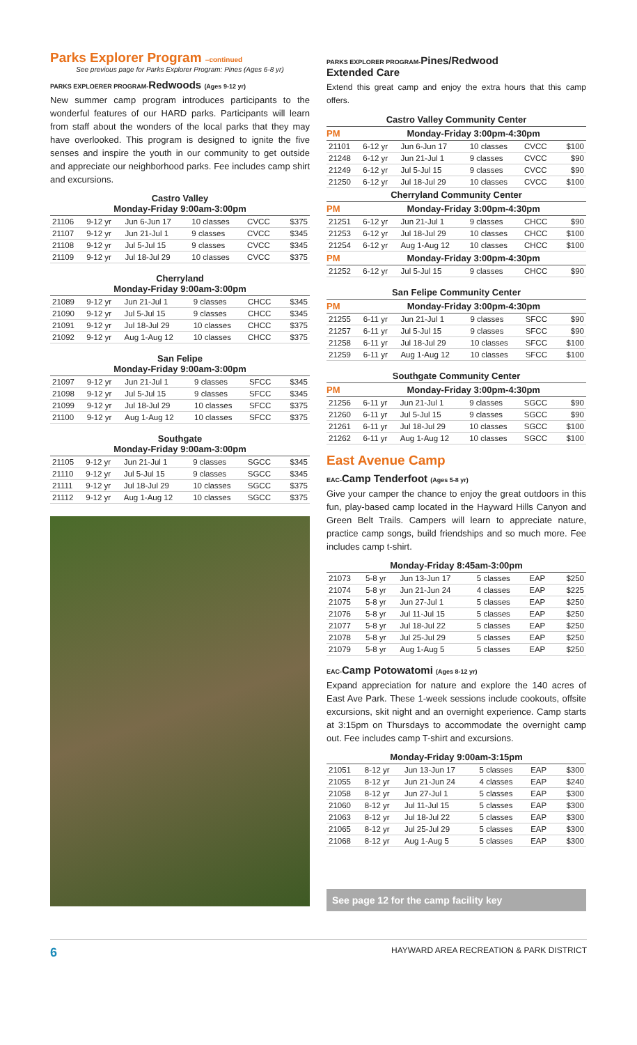Parks Explorer Program –continued
See previous page for Parks Explorer Program: Pines (Ages 6-8 yr)
PARKS EXPLOERER PROGRAM-Redwoods (Ages 9-12 yr)
New summer camp program introduces participants to the wonderful features of our HARD parks. Participants will learn from staff about the wonders of the local parks that they may have overlooked. This program is designed to ignite the five senses and inspire the youth in our community to get outside and appreciate our neighborhood parks. Fee includes camp shirt and excursions.
| Castro Valley Monday-Friday 9:00am-3:00pm | | | | | |
| --- | --- | --- | --- | --- | --- |
| 21106 | 9-12 yr | Jun 6-Jun 17 | 10 classes | CVCC | $375 |
| 21107 | 9-12 yr | Jun 21-Jul 1 | 9 classes | CVCC | $345 |
| 21108 | 9-12 yr | Jul 5-Jul 15 | 9 classes | CVCC | $345 |
| 21109 | 9-12 yr | Jul 18-Jul 29 | 10 classes | CVCC | $375 |
| Cherryland Monday-Friday 9:00am-3:00pm | | | | | |
| --- | --- | --- | --- | --- | --- |
| 21089 | 9-12 yr | Jun 21-Jul 1 | 9 classes | CHCC | $345 |
| 21090 | 9-12 yr | Jul 5-Jul 15 | 9 classes | CHCC | $345 |
| 21091 | 9-12 yr | Jul 18-Jul 29 | 10 classes | CHCC | $375 |
| 21092 | 9-12 yr | Aug 1-Aug 12 | 10 classes | CHCC | $375 |
| San Felipe Monday-Friday 9:00am-3:00pm | | | | | |
| --- | --- | --- | --- | --- | --- |
| 21097 | 9-12 yr | Jun 21-Jul 1 | 9 classes | SFCC | $345 |
| 21098 | 9-12 yr | Jul 5-Jul 15 | 9 classes | SFCC | $345 |
| 21099 | 9-12 yr | Jul 18-Jul 29 | 10 classes | SFCC | $375 |
| 21100 | 9-12 yr | Aug 1-Aug 12 | 10 classes | SFCC | $375 |
| Southgate Monday-Friday 9:00am-3:00pm | | | | | |
| --- | --- | --- | --- | --- | --- |
| 21105 | 9-12 yr | Jun 21-Jul 1 | 9 classes | SGCC | $345 |
| 21110 | 9-12 yr | Jul 5-Jul 15 | 9 classes | SGCC | $345 |
| 21111 | 9-12 yr | Jul 18-Jul 29 | 10 classes | SGCC | $375 |
| 21112 | 9-12 yr | Aug 1-Aug 12 | 10 classes | SGCC | $375 |
PARKS EXPLORER PROGRAM-Pines/Redwood
Extended Care
Extend this great camp and enjoy the extra hours that this camp offers.
| Castro Valley Community Center | | | | | |
| --- | --- | --- | --- | --- | --- |
| PM | Monday-Friday 3:00pm-4:30pm | | | | |
| 21101 | 6-12 yr | Jun 6-Jun 17 | 10 classes | CVCC | $100 |
| 21248 | 6-12 yr | Jun 21-Jul 1 | 9 classes | CVCC | $90 |
| 21249 | 6-12 yr | Jul 5-Jul 15 | 9 classes | CVCC | $90 |
| 21250 | 6-12 yr | Jul 18-Jul 29 | 10 classes | CVCC | $100 |
| Cherryland Community Center | | | | | |
| PM | Monday-Friday 3:00pm-4:30pm | | | | |
| 21251 | 6-12 yr | Jun 21-Jul 1 | 9 classes | CHCC | $90 |
| 21253 | 6-12 yr | Jul 18-Jul 29 | 10 classes | CHCC | $100 |
| 21254 | 6-12 yr | Aug 1-Aug 12 | 10 classes | CHCC | $100 |
| PM | Monday-Friday 3:00pm-4:30pm | | | | |
| 21252 | 6-12 yr | Jul 5-Jul 15 | 9 classes | CHCC | $90 |
| San Felipe Community Center | | | | | |
| --- | --- | --- | --- | --- | --- |
| PM | Monday-Friday 3:00pm-4:30pm | | | | |
| 21255 | 6-11 yr | Jun 21-Jul 1 | 9 classes | SFCC | $90 |
| 21257 | 6-11 yr | Jul 5-Jul 15 | 9 classes | SFCC | $90 |
| 21258 | 6-11 yr | Jul 18-Jul 29 | 10 classes | SFCC | $100 |
| 21259 | 6-11 yr | Aug 1-Aug 12 | 10 classes | SFCC | $100 |
| Southgate Community Center | | | | | |
| --- | --- | --- | --- | --- | --- |
| PM | Monday-Friday 3:00pm-4:30pm | | | | |
| 21256 | 6-11 yr | Jun 21-Jul 1 | 9 classes | SGCC | $90 |
| 21260 | 6-11 yr | Jul 5-Jul 15 | 9 classes | SGCC | $90 |
| 21261 | 6-11 yr | Jul 18-Jul 29 | 10 classes | SGCC | $100 |
| 21262 | 6-11 yr | Aug 1-Aug 12 | 10 classes | SGCC | $100 |
East Avenue Camp
EAC-Camp Tenderfoot (Ages 5-8 yr)
Give your camper the chance to enjoy the great outdoors in this fun, play-based camp located in the Hayward Hills Canyon and Green Belt Trails. Campers will learn to appreciate nature, practice camp songs, build friendships and so much more. Fee includes camp t-shirt.
| Monday-Friday 8:45am-3:00pm | | | | | |
| --- | --- | --- | --- | --- | --- |
| 21073 | 5-8 yr | Jun 13-Jun 17 | 5 classes | EAP | $250 |
| 21074 | 5-8 yr | Jun 21-Jun 24 | 4 classes | EAP | $225 |
| 21075 | 5-8 yr | Jun 27-Jul 1 | 5 classes | EAP | $250 |
| 21076 | 5-8 yr | Jul 11-Jul 15 | 5 classes | EAP | $250 |
| 21077 | 5-8 yr | Jul 18-Jul 22 | 5 classes | EAP | $250 |
| 21078 | 5-8 yr | Jul 25-Jul 29 | 5 classes | EAP | $250 |
| 21079 | 5-8 yr | Aug 1-Aug 5 | 5 classes | EAP | $250 |
EAC-Camp Potowatomi (Ages 8-12 yr)
Expand appreciation for nature and explore the 140 acres of East Ave Park. These 1-week sessions include cookouts, offsite excursions, skit night and an overnight experience. Camp starts at 3:15pm on Thursdays to accommodate the overnight camp out. Fee includes camp T-shirt and excursions.
| Monday-Friday 9:00am-3:15pm | | | | | |
| --- | --- | --- | --- | --- | --- |
| 21051 | 8-12 yr | Jun 13-Jun 17 | 5 classes | EAP | $300 |
| 21055 | 8-12 yr | Jun 21-Jun 24 | 4 classes | EAP | $240 |
| 21058 | 8-12 yr | Jun 27-Jul 1 | 5 classes | EAP | $300 |
| 21060 | 8-12 yr | Jul 11-Jul 15 | 5 classes | EAP | $300 |
| 21063 | 8-12 yr | Jul 18-Jul 22 | 5 classes | EAP | $300 |
| 21065 | 8-12 yr | Jul 25-Jul 29 | 5 classes | EAP | $300 |
| 21068 | 8-12 yr | Aug 1-Aug 5 | 5 classes | EAP | $300 |
See page 12 for the camp facility key
6 HAYWARD AREA RECREATION & PARK DISTRICT